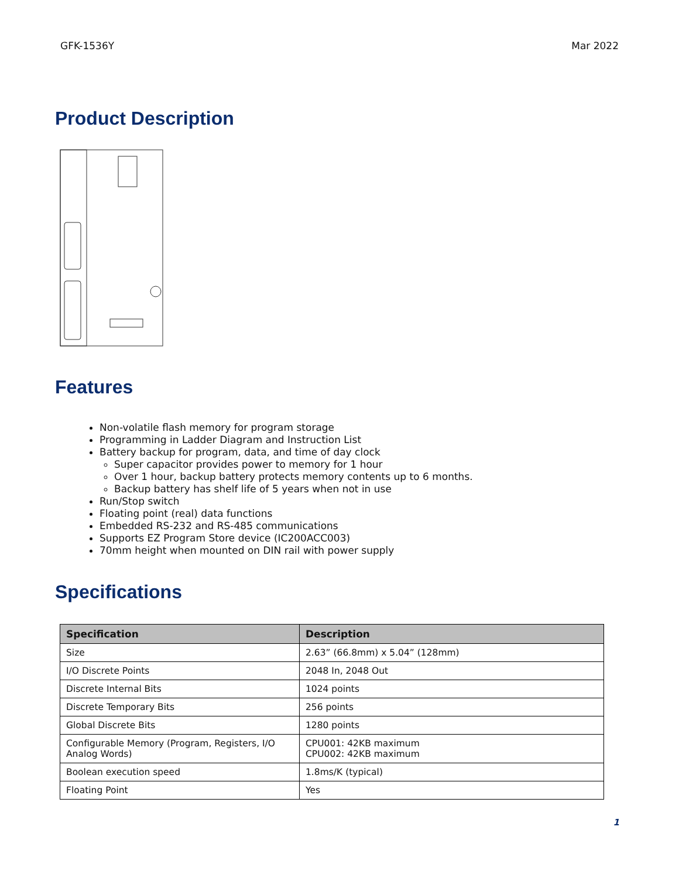GFK-1536Y Mar 2022
Product Description
Features
Non-volatile flash memory for program storage
Programming in Ladder Diagram and Instruction List
Battery backup for program, data, and time of day clock
Super capacitor provides power to memory for 1 hour
Over 1 hour, backup battery protects memory contents up to 6 months.
Backup battery has shelf life of 5 years when not in use
Run/Stop switch
Floating point (real) data functions
Embedded RS-232 and RS-485 communications
Supports EZ Program Store device (IC200ACC003)
70mm height when mounted on DIN rail with power supply
Specifications
| Specification | Description |
| --- | --- |
| Size | 2.63” (66.8mm) x 5.04” (128mm) |
| I/O Discrete Points | 2048 In, 2048 Out |
| Discrete Internal Bits | 1024 points |
| Discrete Temporary Bits | 256 points |
| Global Discrete Bits | 1280 points |
| Configurable Memory (Program, Registers, I/O Analog Words) | CPU001: 42KB maximum CPU002: 42KB maximum |
| Boolean execution speed | 1.8ms/K (typical) |
| Floating Point | Yes |
1